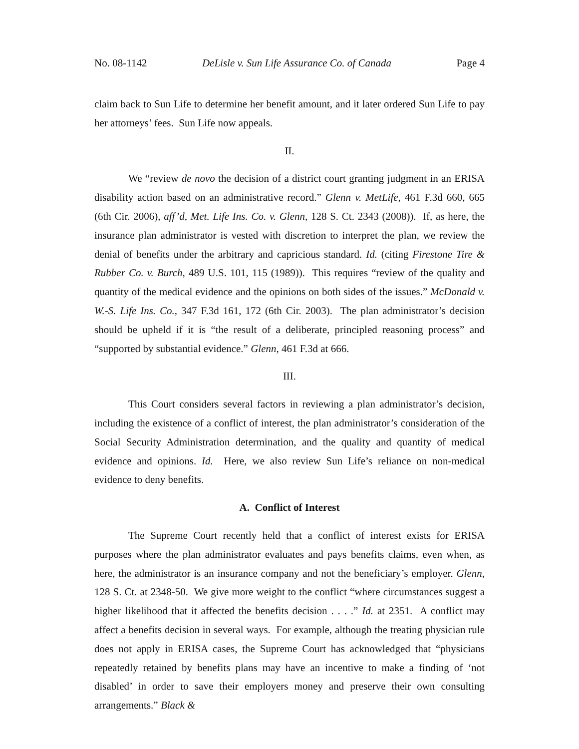No. 08-1142 DeLisle v. Sun Life Assurance Co. of Canada Page 4
claim back to Sun Life to determine her benefit amount, and it later ordered Sun Life to pay her attorneys’ fees. Sun Life now appeals.
II.
We “review de novo the decision of a district court granting judgment in an ERISA disability action based on an administrative record.” Glenn v. MetLife, 461 F.3d 660, 665 (6th Cir. 2006), aff’d, Met. Life Ins. Co. v. Glenn, 128 S. Ct. 2343 (2008)). If, as here, the insurance plan administrator is vested with discretion to interpret the plan, we review the denial of benefits under the arbitrary and capricious standard. Id. (citing Firestone Tire & Rubber Co. v. Burch, 489 U.S. 101, 115 (1989)). This requires “review of the quality and quantity of the medical evidence and the opinions on both sides of the issues.” McDonald v. W.-S. Life Ins. Co., 347 F.3d 161, 172 (6th Cir. 2003). The plan administrator’s decision should be upheld if it is “the result of a deliberate, principled reasoning process” and “supported by substantial evidence.” Glenn, 461 F.3d at 666.
III.
This Court considers several factors in reviewing a plan administrator’s decision, including the existence of a conflict of interest, the plan administrator’s consideration of the Social Security Administration determination, and the quality and quantity of medical evidence and opinions. Id. Here, we also review Sun Life’s reliance on non-medical evidence to deny benefits.
A. Conflict of Interest
The Supreme Court recently held that a conflict of interest exists for ERISA purposes where the plan administrator evaluates and pays benefits claims, even when, as here, the administrator is an insurance company and not the beneficiary’s employer. Glenn, 128 S. Ct. at 2348-50. We give more weight to the conflict “where circumstances suggest a higher likelihood that it affected the benefits decision . . . .” Id. at 2351. A conflict may affect a benefits decision in several ways. For example, although the treating physician rule does not apply in ERISA cases, the Supreme Court has acknowledged that “physicians repeatedly retained by benefits plans may have an incentive to make a finding of ‘not disabled’ in order to save their employers money and preserve their own consulting arrangements.” Black &